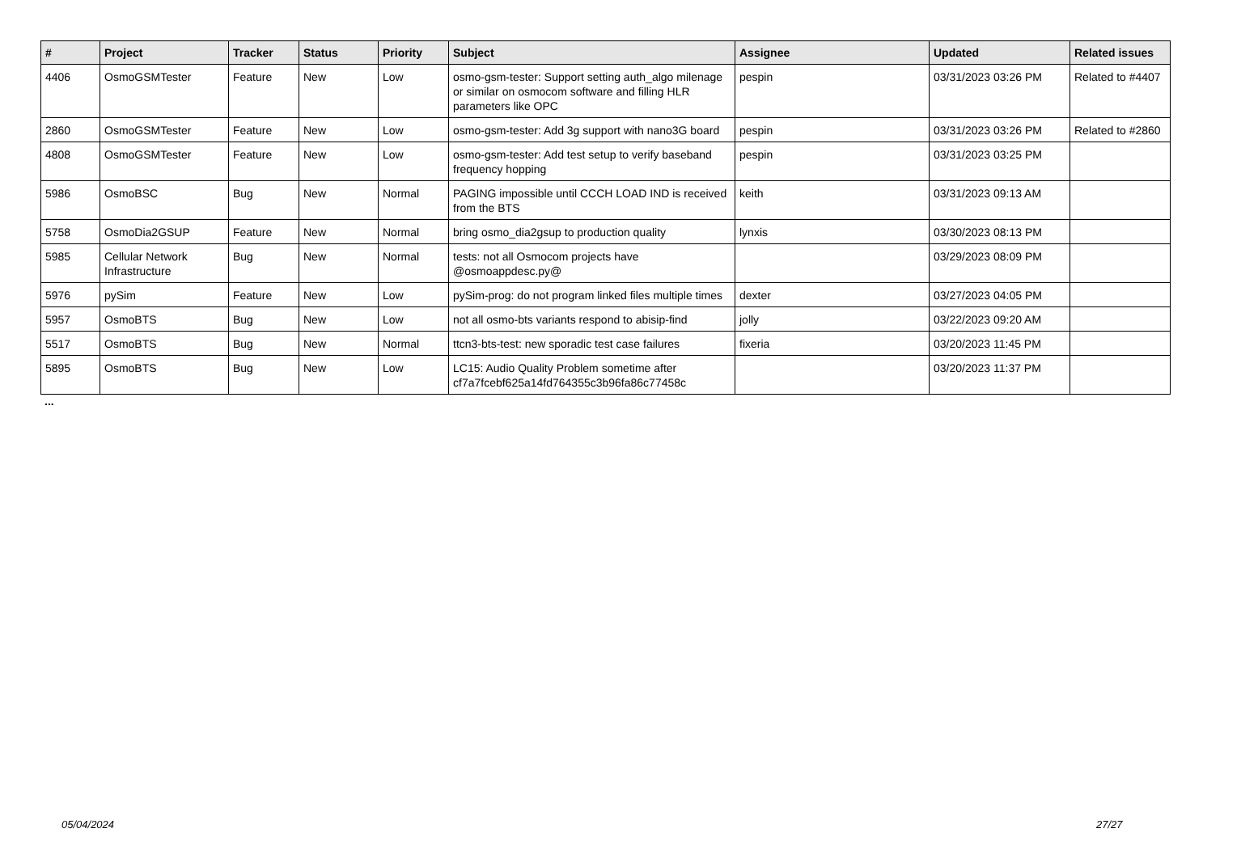| # | Project | Tracker | Status | Priority | Subject | Assignee | Updated | Related issues |
| --- | --- | --- | --- | --- | --- | --- | --- | --- |
| 4406 | OsmoGSMTester | Feature | New | Low | osmo-gsm-tester: Support setting auth_algo milenage or similar on osmocom software and filling HLR parameters like OPC | pespin | 03/31/2023 03:26 PM | Related to #4407 |
| 2860 | OsmoGSMTester | Feature | New | Low | osmo-gsm-tester: Add 3g support with nano3G board | pespin | 03/31/2023 03:26 PM | Related to #2860 |
| 4808 | OsmoGSMTester | Feature | New | Low | osmo-gsm-tester: Add test setup to verify baseband frequency hopping | pespin | 03/31/2023 03:25 PM | |
| 5986 | OsmoBSC | Bug | New | Normal | PAGING impossible until CCCH LOAD IND is received from the BTS | keith | 03/31/2023 09:13 AM | |
| 5758 | OsmoDia2GSUP | Feature | New | Normal | bring osmo_dia2gsup to production quality | lynxis | 03/30/2023 08:13 PM | |
| 5985 | Cellular Network Infrastructure | Bug | New | Normal | tests: not all Osmocom projects have @osmoappdesc.py@ | | 03/29/2023 08:09 PM | |
| 5976 | pySim | Feature | New | Low | pySim-prog: do not program linked files multiple times | dexter | 03/27/2023 04:05 PM | |
| 5957 | OsmoBTS | Bug | New | Low | not all osmo-bts variants respond to abisip-find | jolly | 03/22/2023 09:20 AM | |
| 5517 | OsmoBTS | Bug | New | Normal | ttcn3-bts-test: new sporadic test case failures | fixeria | 03/20/2023 11:45 PM | |
| 5895 | OsmoBTS | Bug | New | Low | LC15: Audio Quality Problem sometime after cf7a7fcebf625a14fd764355c3b96fa86c77458c | | 03/20/2023 11:37 PM | |
...
05/04/2024 27/27